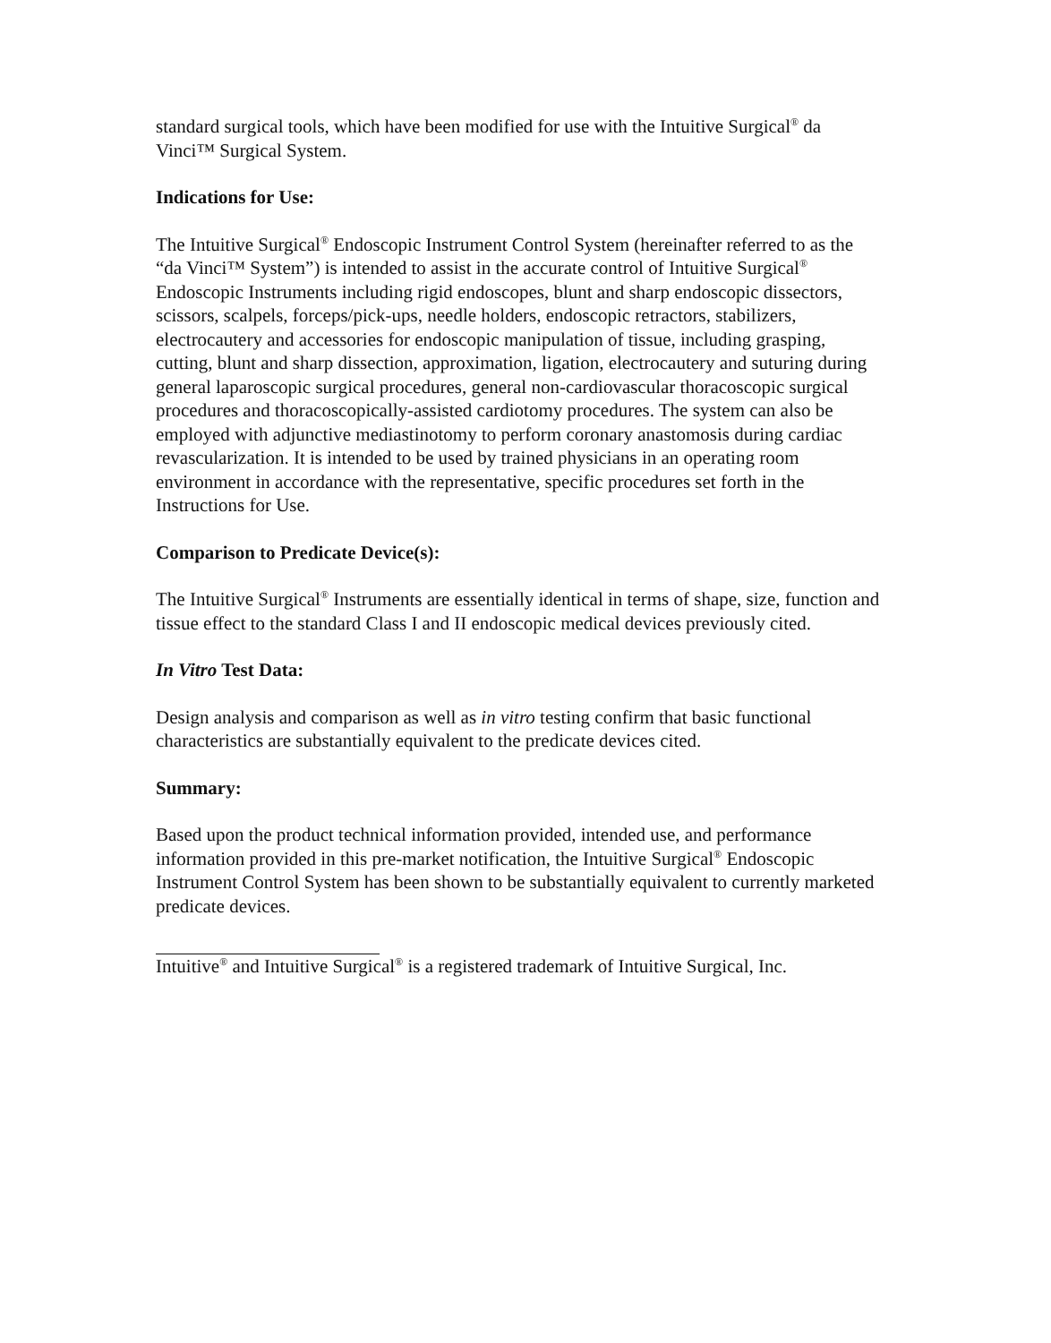standard surgical tools, which have been modified for use with the Intuitive Surgical<sup>®</sup> da Vinci™ Surgical System.
Indications for Use:
The Intuitive Surgical<sup>®</sup> Endoscopic Instrument Control System (hereinafter referred to as the “da Vinci™ System”) is intended to assist in the accurate control of Intuitive Surgical<sup>®</sup> Endoscopic Instruments including rigid endoscopes, blunt and sharp endoscopic dissectors, scissors, scalpels, forceps/pick-ups, needle holders, endoscopic retractors, stabilizers, electrocautery and accessories for endoscopic manipulation of tissue, including grasping, cutting, blunt and sharp dissection, approximation, ligation, electrocautery and suturing during general laparoscopic surgical procedures, general non-cardiovascular thoracoscopic surgical procedures and thoracoscopically-assisted cardiotomy procedures. The system can also be employed with adjunctive mediastinotomy to perform coronary anastomosis during cardiac revascularization. It is intended to be used by trained physicians in an operating room environment in accordance with the representative, specific procedures set forth in the Instructions for Use.
Comparison to Predicate Device(s):
The Intuitive Surgical<sup>®</sup> Instruments are essentially identical in terms of shape, size, function and tissue effect to the standard Class I and II endoscopic medical devices previously cited.
In Vitro Test Data:
Design analysis and comparison as well as in vitro testing confirm that basic functional characteristics are substantially equivalent to the predicate devices cited.
Summary:
Based upon the product technical information provided, intended use, and performance information provided in this pre-market notification, the Intuitive Surgical<sup>®</sup> Endoscopic Instrument Control System has been shown to be substantially equivalent to currently marketed predicate devices.
Intuitive<sup>®</sup> and Intuitive Surgical<sup>®</sup> is a registered trademark of Intuitive Surgical, Inc.